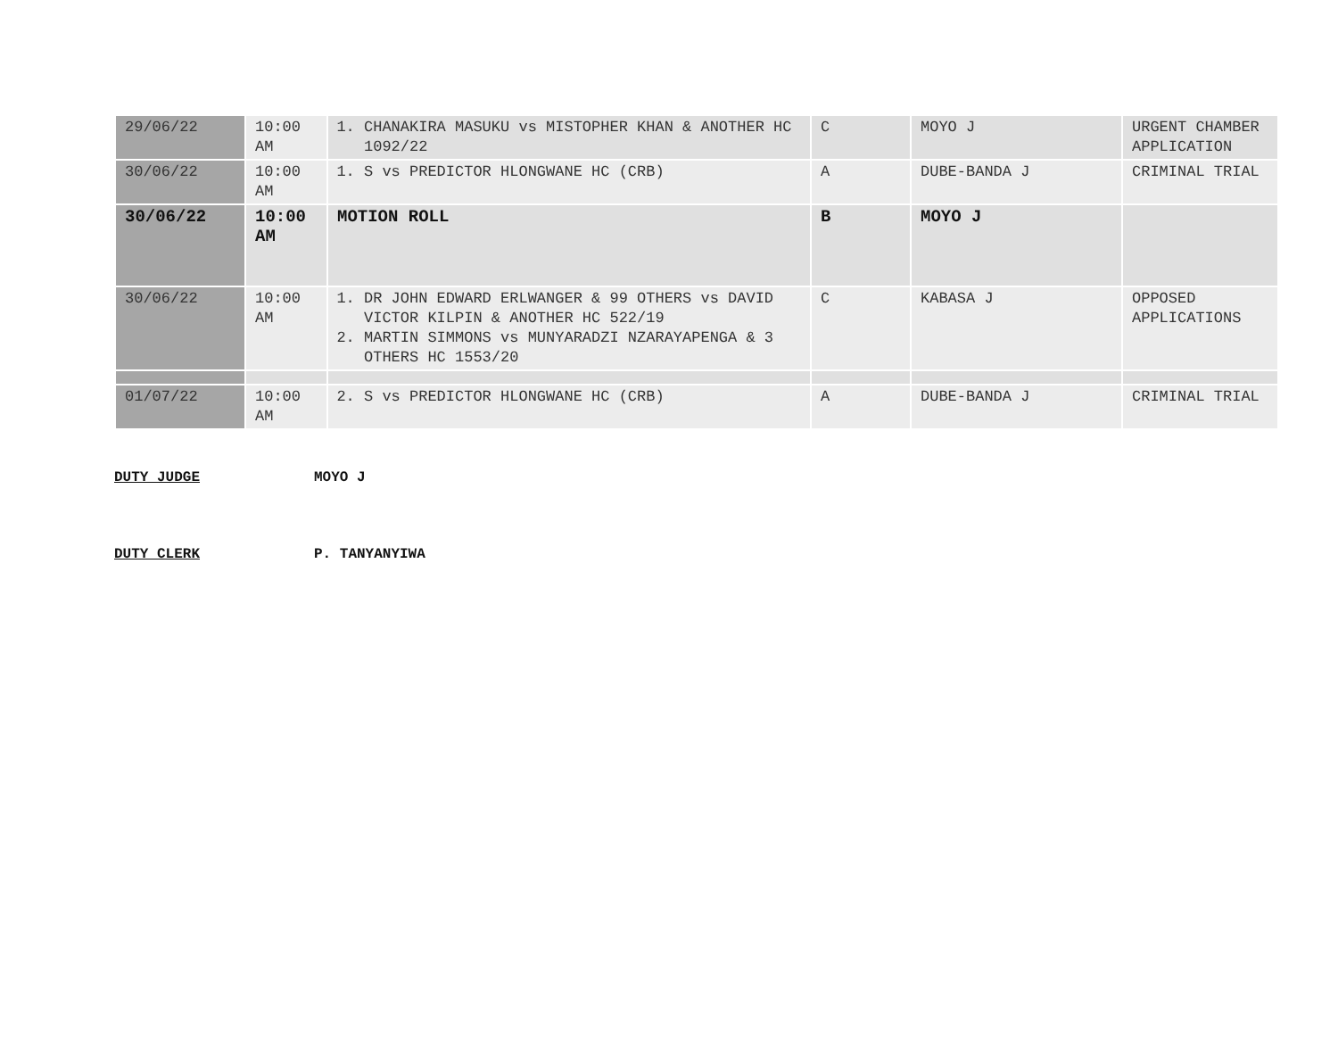| 29/06/22 | 10:00 AM | 1. CHANAKIRA MASUKU vs MISTOPHER KHAN & ANOTHER HC 1092/22 | C | MOYO J | URGENT CHAMBER APPLICATION |
| 30/06/22 | 10:00 AM | 1. S vs PREDICTOR HLONGWANE HC (CRB) | A | DUBE-BANDA J | CRIMINAL TRIAL |
| 30/06/22 | 10:00 AM | MOTION ROLL | B | MOYO J | |
| 30/06/22 | 10:00 AM | 1. DR JOHN EDWARD ERLWANGER & 99 OTHERS vs DAVID VICTOR KILPIN & ANOTHER HC 522/19 2. MARTIN SIMMONS vs MUNYARADZI NZARAYAPENGA & 3 OTHERS HC 1553/20 | C | KABASA J | OPPOSED APPLICATIONS |
| 01/07/22 | 10:00 AM | 2. S vs PREDICTOR HLONGWANE HC (CRB) | A | DUBE-BANDA J | CRIMINAL TRIAL |
DUTY JUDGE MOYO J
DUTY CLERK P. TANYANYIWA